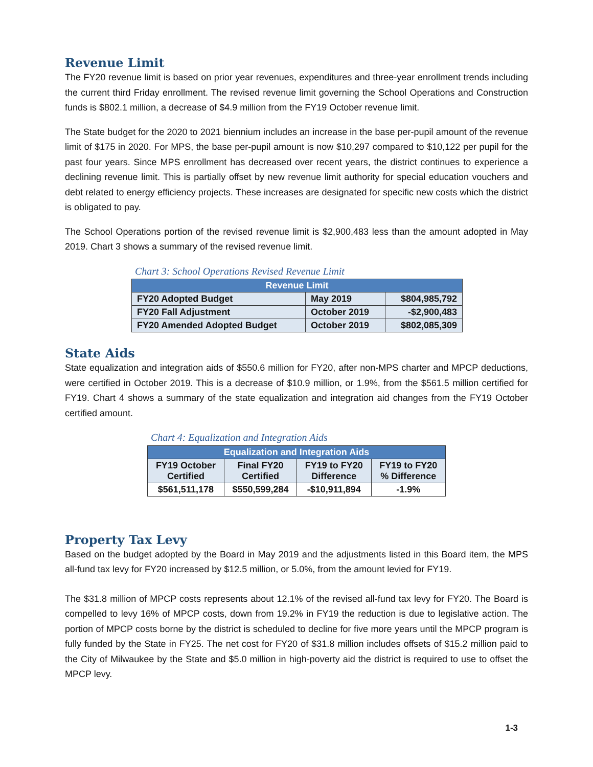Revenue Limit
The FY20 revenue limit is based on prior year revenues, expenditures and three-year enrollment trends including the current third Friday enrollment. The revised revenue limit governing the School Operations and Construction funds is $802.1 million, a decrease of $4.9 million from the FY19 October revenue limit.
The State budget for the 2020 to 2021 biennium includes an increase in the base per-pupil amount of the revenue limit of $175 in 2020. For MPS, the base per-pupil amount is now $10,297 compared to $10,122 per pupil for the past four years. Since MPS enrollment has decreased over recent years, the district continues to experience a declining revenue limit. This is partially offset by new revenue limit authority for special education vouchers and debt related to energy efficiency projects. These increases are designated for specific new costs which the district is obligated to pay.
The School Operations portion of the revised revenue limit is $2,900,483 less than the amount adopted in May 2019. Chart 3 shows a summary of the revised revenue limit.
Chart 3: School Operations Revised Revenue Limit
| Revenue Limit | | |
| --- | --- | --- |
| FY20 Adopted Budget | May 2019 | $804,985,792 |
| FY20 Fall Adjustment | October 2019 | -$2,900,483 |
| FY20 Amended Adopted Budget | October 2019 | $802,085,309 |
State Aids
State equalization and integration aids of $550.6 million for FY20, after non-MPS charter and MPCP deductions, were certified in October 2019. This is a decrease of $10.9 million, or 1.9%, from the $561.5 million certified for FY19. Chart 4 shows a summary of the state equalization and integration aid changes from the FY19 October certified amount.
Chart 4: Equalization and Integration Aids
| Equalization and Integration Aids | | | |
| --- | --- | --- | --- |
| FY19 October Certified | Final FY20 Certified | FY19 to FY20 Difference | FY19 to FY20 % Difference |
| $561,511,178 | $550,599,284 | -$10,911,894 | -1.9% |
Property Tax Levy
Based on the budget adopted by the Board in May 2019 and the adjustments listed in this Board item, the MPS all-fund tax levy for FY20 increased by $12.5 million, or 5.0%, from the amount levied for FY19.
The $31.8 million of MPCP costs represents about 12.1% of the revised all-fund tax levy for FY20. The Board is compelled to levy 16% of MPCP costs, down from 19.2% in FY19 the reduction is due to legislative action. The portion of MPCP costs borne by the district is scheduled to decline for five more years until the MPCP program is fully funded by the State in FY25. The net cost for FY20 of $31.8 million includes offsets of $15.2 million paid to the City of Milwaukee by the State and $5.0 million in high-poverty aid the district is required to use to offset the MPCP levy.
1-3